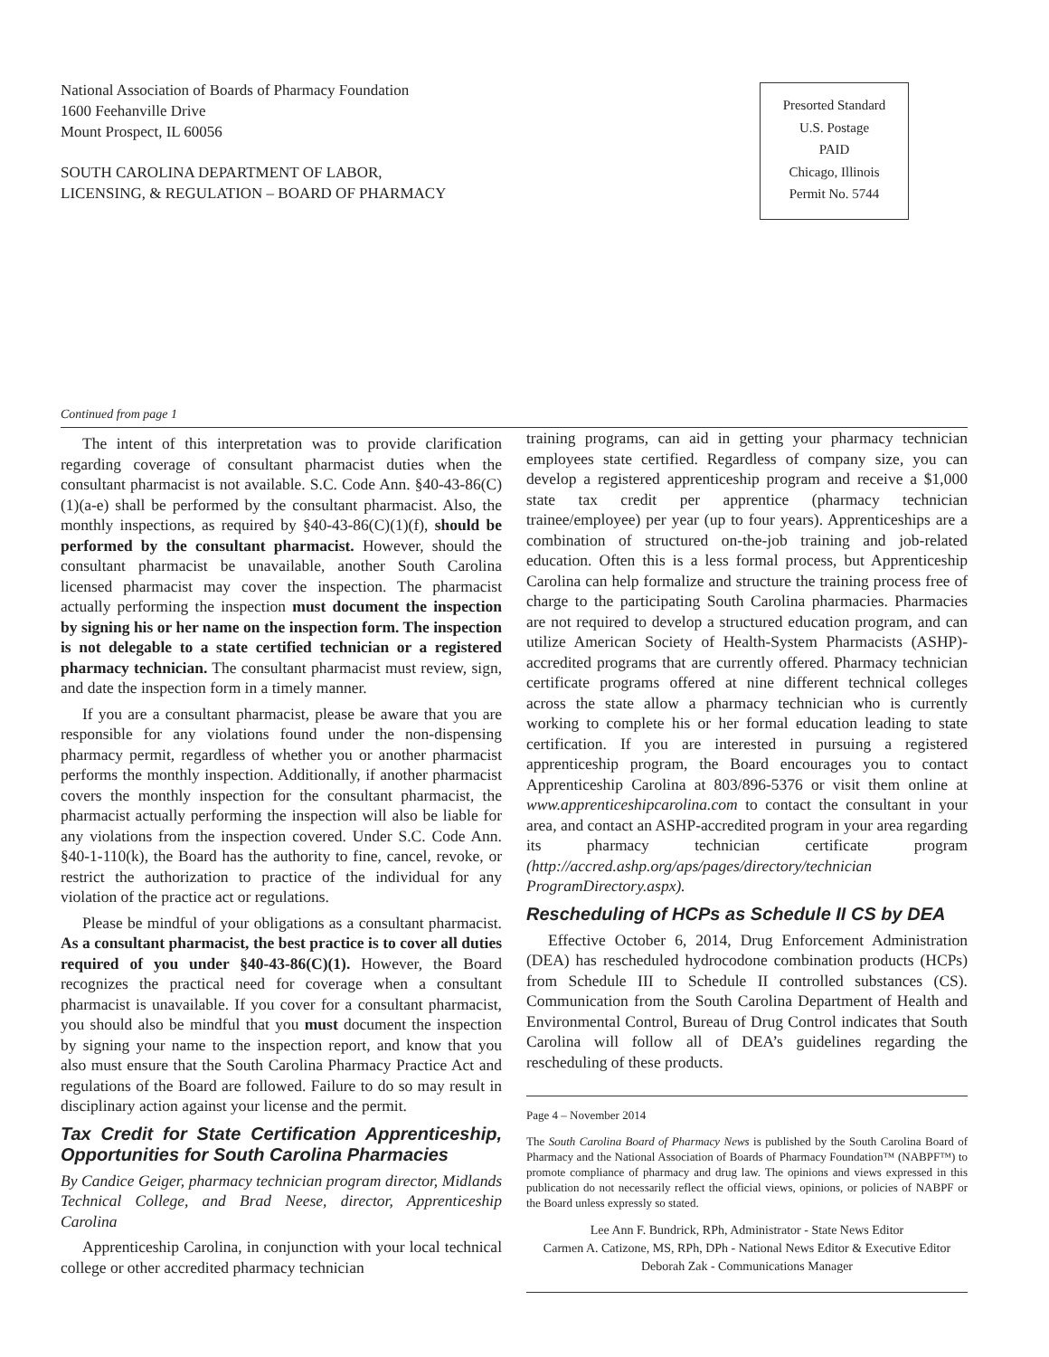National Association of Boards of Pharmacy Foundation
1600 Feehanville Drive
Mount Prospect, IL 60056
SOUTH CAROLINA DEPARTMENT OF LABOR,
LICENSING, & REGULATION – BOARD OF PHARMACY
Presorted Standard
U.S. Postage
PAID
Chicago, Illinois
Permit No. 5744
Continued from page 1
The intent of this interpretation was to provide clarification regarding coverage of consultant pharmacist duties when the consultant pharmacist is not available. S.C. Code Ann. §40-43-86(C)(1)(a-e) shall be performed by the consultant pharmacist. Also, the monthly inspections, as required by §40-43-86(C)(1)(f), should be performed by the consultant pharmacist. However, should the consultant pharmacist be unavailable, another South Carolina licensed pharmacist may cover the inspection. The pharmacist actually performing the inspection must document the inspection by signing his or her name on the inspection form. The inspection is not delegable to a state certified technician or a registered pharmacy technician. The consultant pharmacist must review, sign, and date the inspection form in a timely manner.
If you are a consultant pharmacist, please be aware that you are responsible for any violations found under the non-dispensing pharmacy permit, regardless of whether you or another pharmacist performs the monthly inspection. Additionally, if another pharmacist covers the monthly inspection for the consultant pharmacist, the pharmacist actually performing the inspection will also be liable for any violations from the inspection covered. Under S.C. Code Ann. §40-1-110(k), the Board has the authority to fine, cancel, revoke, or restrict the authorization to practice of the individual for any violation of the practice act or regulations.
Please be mindful of your obligations as a consultant pharmacist. As a consultant pharmacist, the best practice is to cover all duties required of you under §40-43-86(C)(1). However, the Board recognizes the practical need for coverage when a consultant pharmacist is unavailable. If you cover for a consultant pharmacist, you should also be mindful that you must document the inspection by signing your name to the inspection report, and know that you also must ensure that the South Carolina Pharmacy Practice Act and regulations of the Board are followed. Failure to do so may result in disciplinary action against your license and the permit.
Tax Credit for State Certification Apprenticeship, Opportunities for South Carolina Pharmacies
By Candice Geiger, pharmacy technician program director, Midlands Technical College, and Brad Neese, director, Apprenticeship Carolina
Apprenticeship Carolina, in conjunction with your local technical college or other accredited pharmacy technician
training programs, can aid in getting your pharmacy technician employees state certified. Regardless of company size, you can develop a registered apprenticeship program and receive a $1,000 state tax credit per apprentice (pharmacy technician trainee/employee) per year (up to four years). Apprenticeships are a combination of structured on-the-job training and job-related education. Often this is a less formal process, but Apprenticeship Carolina can help formalize and structure the training process free of charge to the participating South Carolina pharmacies. Pharmacies are not required to develop a structured education program, and can utilize American Society of Health-System Pharmacists (ASHP)-accredited programs that are currently offered. Pharmacy technician certificate programs offered at nine different technical colleges across the state allow a pharmacy technician who is currently working to complete his or her formal education leading to state certification. If you are interested in pursuing a registered apprenticeship program, the Board encourages you to contact Apprenticeship Carolina at 803/896-5376 or visit them online at www.apprenticeshipcarolina.com to contact the consultant in your area, and contact an ASHP-accredited program in your area regarding its pharmacy technician certificate program (http://accred.ashp.org/aps/pages/directory/technician ProgramDirectory.aspx).
Rescheduling of HCPs as Schedule II CS by DEA
Effective October 6, 2014, Drug Enforcement Administration (DEA) has rescheduled hydrocodone combination products (HCPs) from Schedule III to Schedule II controlled substances (CS). Communication from the South Carolina Department of Health and Environmental Control, Bureau of Drug Control indicates that South Carolina will follow all of DEA’s guidelines regarding the rescheduling of these products.
Page 4 – November 2014
The South Carolina Board of Pharmacy News is published by the South Carolina Board of Pharmacy and the National Association of Boards of Pharmacy Foundation™ (NABPF™) to promote compliance of pharmacy and drug law. The opinions and views expressed in this publication do not necessarily reflect the official views, opinions, or policies of NABPF or the Board unless expressly so stated.
Lee Ann F. Bundrick, RPh, Administrator - State News Editor
Carmen A. Catizone, MS, RPh, DPh - National News Editor & Executive Editor
Deborah Zak - Communications Manager